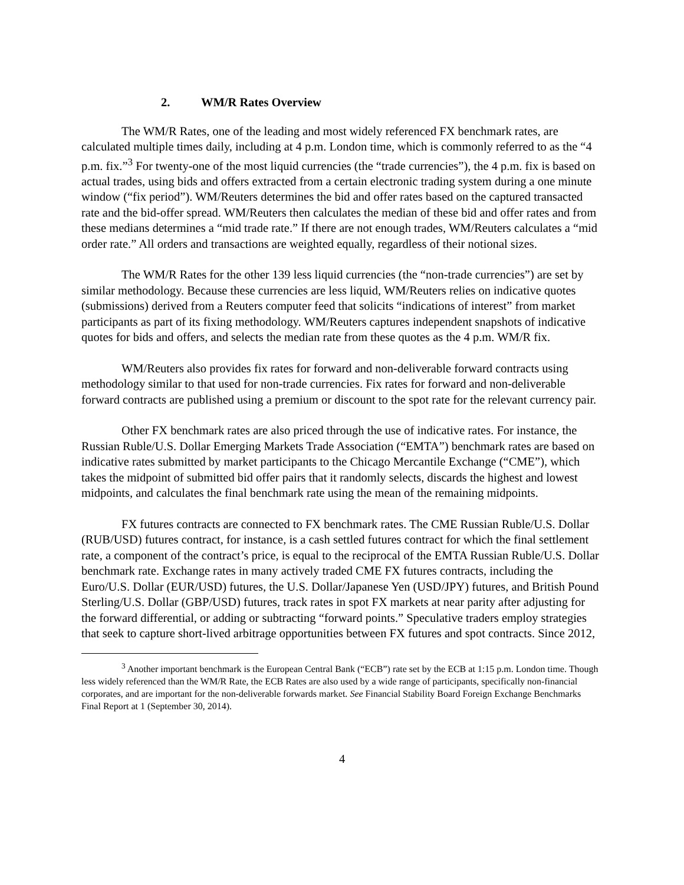2. WM/R Rates Overview
The WM/R Rates, one of the leading and most widely referenced FX benchmark rates, are calculated multiple times daily, including at 4 p.m. London time, which is commonly referred to as the “4 p.m. fix.”<sup>3</sup> For twenty-one of the most liquid currencies (the “trade currencies”), the 4 p.m. fix is based on actual trades, using bids and offers extracted from a certain electronic trading system during a one minute window (“fix period”). WM/Reuters determines the bid and offer rates based on the captured transacted rate and the bid-offer spread. WM/Reuters then calculates the median of these bid and offer rates and from these medians determines a “mid trade rate.” If there are not enough trades, WM/Reuters calculates a “mid order rate.” All orders and transactions are weighted equally, regardless of their notional sizes.
The WM/R Rates for the other 139 less liquid currencies (the “non-trade currencies”) are set by similar methodology. Because these currencies are less liquid, WM/Reuters relies on indicative quotes (submissions) derived from a Reuters computer feed that solicits “indications of interest” from market participants as part of its fixing methodology. WM/Reuters captures independent snapshots of indicative quotes for bids and offers, and selects the median rate from these quotes as the 4 p.m. WM/R fix.
WM/Reuters also provides fix rates for forward and non-deliverable forward contracts using methodology similar to that used for non-trade currencies. Fix rates for forward and non-deliverable forward contracts are published using a premium or discount to the spot rate for the relevant currency pair.
Other FX benchmark rates are also priced through the use of indicative rates. For instance, the Russian Ruble/U.S. Dollar Emerging Markets Trade Association (“EMTA”) benchmark rates are based on indicative rates submitted by market participants to the Chicago Mercantile Exchange (“CME”), which takes the midpoint of submitted bid offer pairs that it randomly selects, discards the highest and lowest midpoints, and calculates the final benchmark rate using the mean of the remaining midpoints.
FX futures contracts are connected to FX benchmark rates. The CME Russian Ruble/U.S. Dollar (RUB/USD) futures contract, for instance, is a cash settled futures contract for which the final settlement rate, a component of the contract’s price, is equal to the reciprocal of the EMTA Russian Ruble/U.S. Dollar benchmark rate. Exchange rates in many actively traded CME FX futures contracts, including the Euro/U.S. Dollar (EUR/USD) futures, the U.S. Dollar/Japanese Yen (USD/JPY) futures, and British Pound Sterling/U.S. Dollar (GBP/USD) futures, track rates in spot FX markets at near parity after adjusting for the forward differential, or adding or subtracting “forward points.” Speculative traders employ strategies that seek to capture short-lived arbitrage opportunities between FX futures and spot contracts. Since 2012,
<sup>3</sup> Another important benchmark is the European Central Bank (“ECB”) rate set by the ECB at 1:15 p.m. London time. Though less widely referenced than the WM/R Rate, the ECB Rates are also used by a wide range of participants, specifically non-financial corporates, and are important for the non-deliverable forwards market. See Financial Stability Board Foreign Exchange Benchmarks Final Report at 1 (September 30, 2014).
4